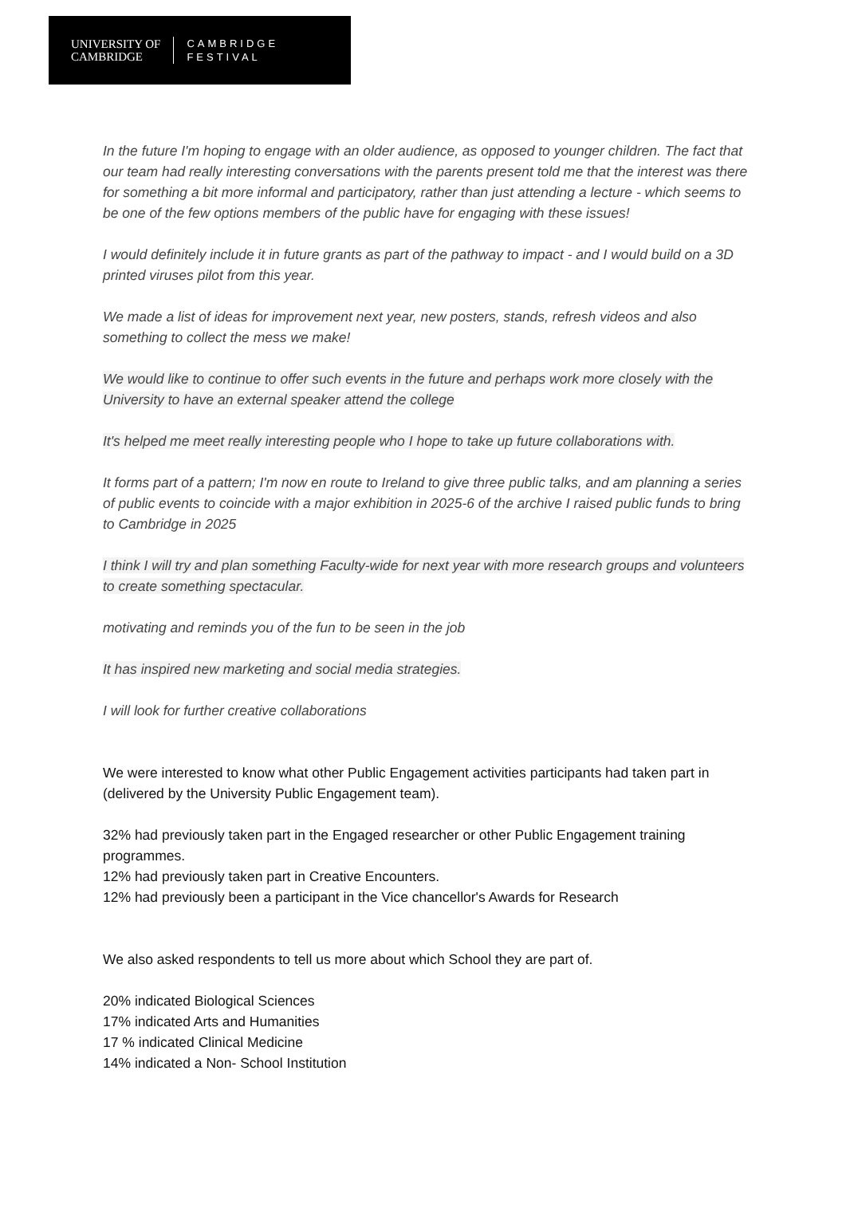UNIVERSITY OF
CAMBRIDGE
CAMBRIDGE
FESTIVAL
In the future I'm hoping to engage with an older audience, as opposed to younger children. The fact that our team had really interesting conversations with the parents present told me that the interest was there for something a bit more informal and participatory, rather than just attending a lecture - which seems to be one of the few options members of the public have for engaging with these issues!
I would definitely include it in future grants as part of the pathway to impact - and I would build on a 3D printed viruses pilot from this year.
We made a list of ideas for improvement next year, new posters, stands, refresh videos and also something to collect the mess we make!
We would like to continue to offer such events in the future and perhaps work more closely with the University to have an external speaker attend the college
It's helped me meet really interesting people who I hope to take up future collaborations with.
It forms part of a pattern; I'm now en route to Ireland to give three public talks, and am planning a series of public events to coincide with a major exhibition in 2025-6 of the archive I raised public funds to bring to Cambridge in 2025
I think I will try and plan something Faculty-wide for next year with more research groups and volunteers to create something spectacular.
motivating and reminds you of the fun to be seen in the job
It has inspired new marketing and social media strategies.
I will look for further creative collaborations
We were interested to know what other Public Engagement activities participants had taken part in (delivered by the University Public Engagement team).
32% had previously taken part in the Engaged researcher or other Public Engagement training programmes.
12% had previously taken part in Creative Encounters.
12% had previously been a participant in the Vice chancellor's Awards for Research
We also asked respondents to tell us more about which School they are part of.
20% indicated Biological Sciences
17% indicated Arts and Humanities
17 % indicated Clinical Medicine
14% indicated a Non- School Institution